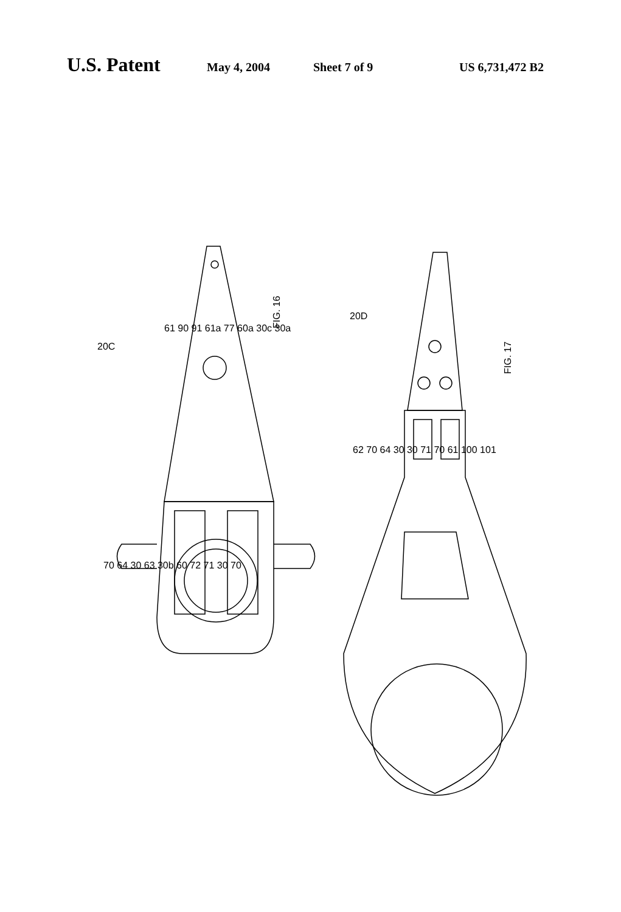U.S. Patent May 4, 2004 Sheet 7 of 9 US 6,731,472 B2
FIG. 16
FIG. 17
20C
20D
61 90 91 61a 77 60a 30c 30a
70 64 30 63 30b 60 72 71 30 70
62 70 64 30 30 71 70 61 100 101